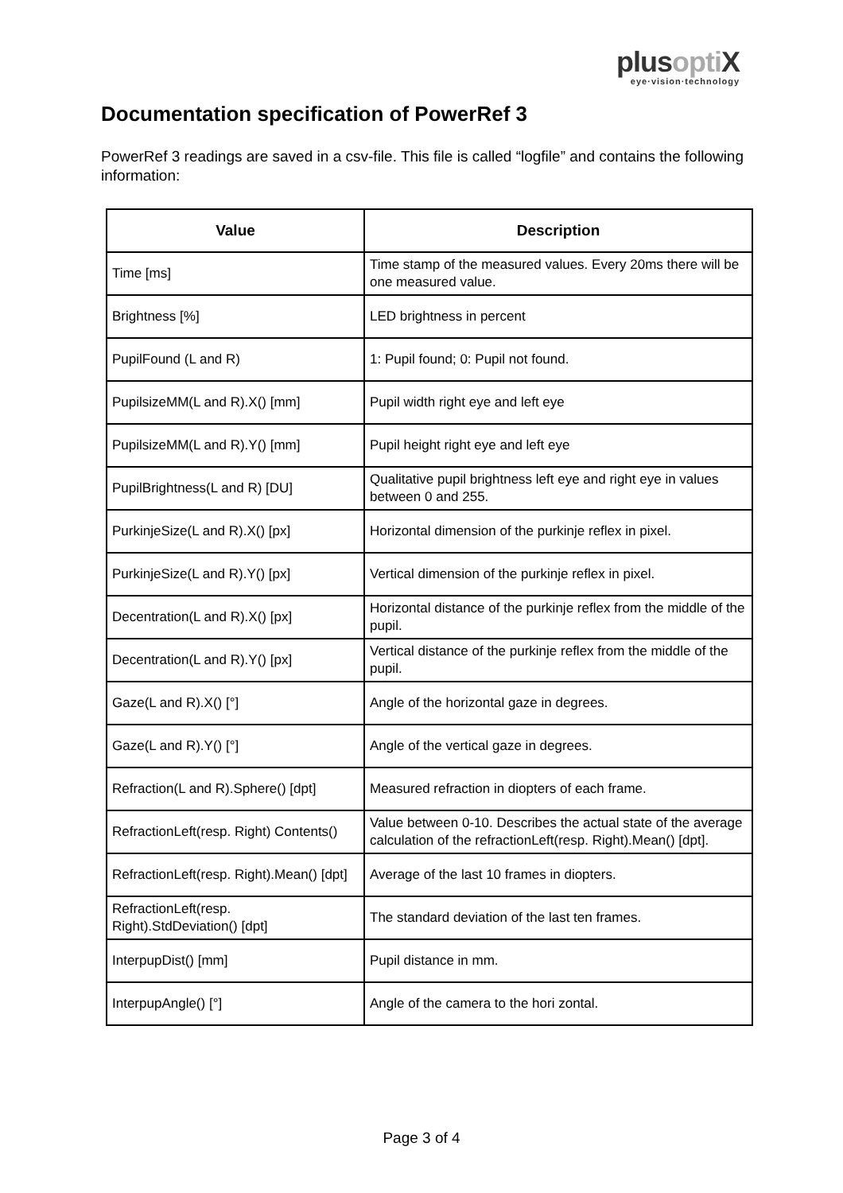plusopti X
eye·vision·technology
Documentation specification of PowerRef 3
PowerRef 3 readings are saved in a csv-file. This file is called “logfile” and contains the following information:
| Value | Description |
| --- | --- |
| Time [ms] | Time stamp of the measured values. Every 20ms there will be one measured value. |
| Brightness [%] | LED brightness in percent |
| PupilFound (L and R) | 1: Pupil found; 0: Pupil not found. |
| PupilsizeMM(L and R).X() [mm] | Pupil width right eye and left eye |
| PupilsizeMM(L and R).Y() [mm] | Pupil height right eye and left eye |
| PupilBrightness(L and R) [DU] | Qualitative pupil brightness left eye and right eye in values between 0 and 255. |
| PurkinjeSize(L and R).X() [px] | Horizontal dimension of the purkinje reflex in pixel. |
| PurkinjeSize(L and R).Y() [px] | Vertical dimension of the purkinje reflex in pixel. |
| Decentration(L and R).X() [px] | Horizontal distance of the purkinje reflex from the middle of the pupil. |
| Decentration(L and R).Y() [px] | Vertical distance of the purkinje reflex from the middle of the pupil. |
| Gaze(L and R).X() [°] | Angle of the horizontal gaze in degrees. |
| Gaze(L and R).Y() [°] | Angle of the vertical gaze in degrees. |
| Refraction(L and R).Sphere() [dpt] | Measured refraction in diopters of each frame. |
| RefractionLeft(resp. Right) Contents() | Value between 0-10. Describes the actual state of the average calculation of the refractionLeft(resp. Right).Mean() [dpt]. |
| RefractionLeft(resp. Right).Mean() [dpt] | Average of the last 10 frames in diopters. |
| RefractionLeft(resp. Right).StdDeviation() [dpt] | The standard deviation of the last ten frames. |
| InterpupDist() [mm] | Pupil distance in mm. |
| InterpupAngle() [°] | Angle of the camera to the hori zontal. |
Page 3 of 4